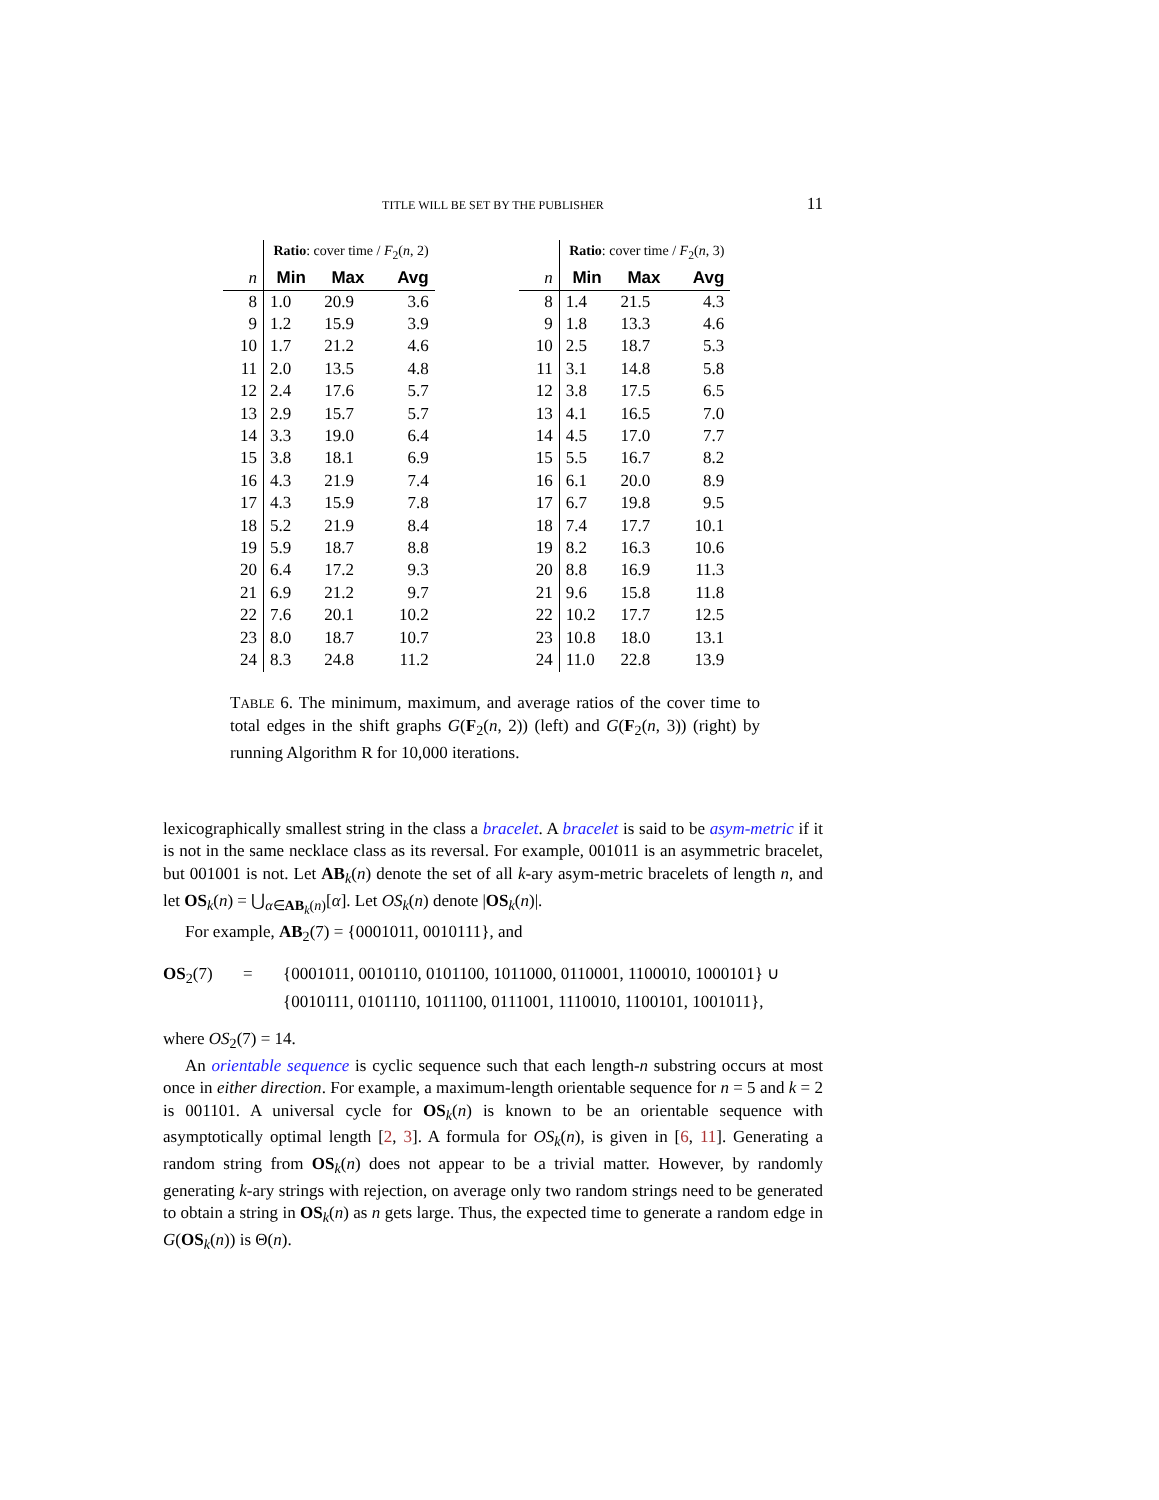TITLE WILL BE SET BY THE PUBLISHER 11
| | Ratio : cover time / F<sub>2</sub>( n , 2) | | |
| n | Min | Max | Avg |
| 8 | 1.0 | 20.9 | 3.6 |
| 9 | 1.2 | 15.9 | 3.9 |
| 10 | 1.7 | 21.2 | 4.6 |
| 11 | 2.0 | 13.5 | 4.8 |
| 12 | 2.4 | 17.6 | 5.7 |
| 13 | 2.9 | 15.7 | 5.7 |
| 14 | 3.3 | 19.0 | 6.4 |
| 15 | 3.8 | 18.1 | 6.9 |
| 16 | 4.3 | 21.9 | 7.4 |
| 17 | 4.3 | 15.9 | 7.8 |
| 18 | 5.2 | 21.9 | 8.4 |
| 19 | 5.9 | 18.7 | 8.8 |
| 20 | 6.4 | 17.2 | 9.3 |
| 21 | 6.9 | 21.2 | 9.7 |
| 22 | 7.6 | 20.1 | 10.2 |
| 23 | 8.0 | 18.7 | 10.7 |
| 24 | 8.3 | 24.8 | 11.2 |
| | Ratio : cover time / F<sub>2</sub>( n , 3) | | |
| n | Min | Max | Avg |
| 8 | 1.4 | 21.5 | 4.3 |
| 9 | 1.8 | 13.3 | 4.6 |
| 10 | 2.5 | 18.7 | 5.3 |
| 11 | 3.1 | 14.8 | 5.8 |
| 12 | 3.8 | 17.5 | 6.5 |
| 13 | 4.1 | 16.5 | 7.0 |
| 14 | 4.5 | 17.0 | 7.7 |
| 15 | 5.5 | 16.7 | 8.2 |
| 16 | 6.1 | 20.0 | 8.9 |
| 17 | 6.7 | 19.8 | 9.5 |
| 18 | 7.4 | 17.7 | 10.1 |
| 19 | 8.2 | 16.3 | 10.6 |
| 20 | 8.8 | 16.9 | 11.3 |
| 21 | 9.6 | 15.8 | 11.8 |
| 22 | 10.2 | 17.7 | 12.5 |
| 23 | 10.8 | 18.0 | 13.1 |
| 24 | 11.0 | 22.8 | 13.9 |
TABLE 6. The minimum, maximum, and average ratios of the cover time to total edges in the shift graphs G(F<sub>2</sub>(n, 2)) (left) and G(F<sub>2</sub>(n, 3)) (right) by running Algorithm R for 10,000 iterations.
lexicographically smallest string in the class a bracelet. A bracelet is said to be asym-metric if it is not in the same necklace class as its reversal. For example, 001011 is an asymmetric bracelet, but 001001 is not. Let AB<sub>k</sub>(n) denote the set of all k-ary asym-metric bracelets of length n, and let OS<sub>k</sub>(n) = ⋃<sub>α∈AB<sub>k</sub>(n)</sub>[α]. Let OS<sub>k</sub>(n) denote |OS<sub>k</sub>(n)|.
For example, AB<sub>2</sub>(7) = {0001011, 0010111}, and
OS<sub>2</sub>(7)
=
{0001011, 0010110, 0101100, 1011000, 0110001, 1100010, 1000101} ∪
{0010111, 0101110, 1011100, 0111001, 1110010, 1100101, 1001011},
where OS<sub>2</sub>(7) = 14.
An orientable sequence is cyclic sequence such that each length-n substring occurs at most once in either direction. For example, a maximum-length orientable sequence for n = 5 and k = 2 is 001101. A universal cycle for OS<sub>k</sub>(n) is known to be an orientable sequence with asymptotically optimal length [2, 3]. A formula for OS<sub>k</sub>(n), is given in [6, 11]. Generating a random string from OS<sub>k</sub>(n) does not appear to be a trivial matter. However, by randomly generating k-ary strings with rejection, on average only two random strings need to be generated to obtain a string in OS<sub>k</sub>(n) as n gets large. Thus, the expected time to generate a random edge in G(OS<sub>k</sub>(n)) is Θ(n).